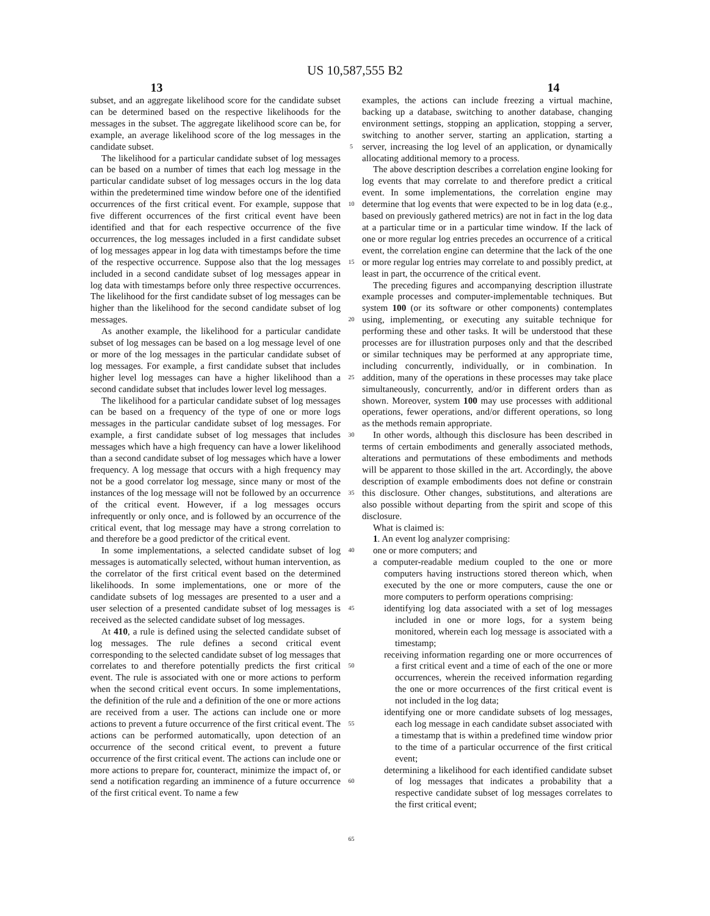US 10,587,555 B2
13 14
subset, and an aggregate likelihood score for the candidate subset can be determined based on the respective likelihoods for the messages in the subset. The aggregate likelihood score can be, for example, an average likelihood score of the log messages in the candidate subset.
The likelihood for a particular candidate subset of log messages can be based on a number of times that each log message in the particular candidate subset of log messages occurs in the log data within the predetermined time window before one of the identified occurrences of the first critical event. For example, suppose that five different occurrences of the first critical event have been identified and that for each respective occurrence of the five occurrences, the log messages included in a first candidate subset of log messages appear in log data with timestamps before the time of the respective occurrence. Suppose also that the log messages included in a second candidate subset of log messages appear in log data with timestamps before only three respective occurrences. The likelihood for the first candidate subset of log messages can be higher than the likelihood for the second candidate subset of log messages.
As another example, the likelihood for a particular candidate subset of log messages can be based on a log message level of one or more of the log messages in the particular candidate subset of log messages. For example, a first candidate subset that includes higher level log messages can have a higher likelihood than a second candidate subset that includes lower level log messages.
The likelihood for a particular candidate subset of log messages can be based on a frequency of the type of one or more logs messages in the particular candidate subset of log messages. For example, a first candidate subset of log messages that includes messages which have a high frequency can have a lower likelihood than a second candidate subset of log messages which have a lower frequency. A log message that occurs with a high frequency may not be a good correlator log message, since many or most of the instances of the log message will not be followed by an occurrence of the critical event. However, if a log messages occurs infrequently or only once, and is followed by an occurrence of the critical event, that log message may have a strong correlation to and therefore be a good predictor of the critical event.
In some implementations, a selected candidate subset of log messages is automatically selected, without human intervention, as the correlator of the first critical event based on the determined likelihoods. In some implementations, one or more of the candidate subsets of log messages are presented to a user and a user selection of a presented candidate subset of log messages is received as the selected candidate subset of log messages.
At 410, a rule is defined using the selected candidate subset of log messages. The rule defines a second critical event corresponding to the selected candidate subset of log messages that correlates to and therefore potentially predicts the first critical event. The rule is associated with one or more actions to perform when the second critical event occurs. In some implementations, the definition of the rule and a definition of the one or more actions are received from a user. The actions can include one or more actions to prevent a future occurrence of the first critical event. The actions can be performed automatically, upon detection of an occurrence of the second critical event, to prevent a future occurrence of the first critical event. The actions can include one or more actions to prepare for, counteract, minimize the impact of, or send a notification regarding an imminence of a future occurrence of the first critical event. To name a few
5
10
15
20
25
30
35
40
45
50
55
60
65
examples, the actions can include freezing a virtual machine, backing up a database, switching to another database, changing environment settings, stopping an application, stopping a server, switching to another server, starting an application, starting a server, increasing the log level of an application, or dynamically allocating additional memory to a process.
The above description describes a correlation engine looking for log events that may correlate to and therefore predict a critical event. In some implementations, the correlation engine may determine that log events that were expected to be in log data (e.g., based on previously gathered metrics) are not in fact in the log data at a particular time or in a particular time window. If the lack of one or more regular log entries precedes an occurrence of a critical event, the correlation engine can determine that the lack of the one or more regular log entries may correlate to and possibly predict, at least in part, the occurrence of the critical event.
The preceding figures and accompanying description illustrate example processes and computer-implementable techniques. But system 100 (or its software or other components) contemplates using, implementing, or executing any suitable technique for performing these and other tasks. It will be understood that these processes are for illustration purposes only and that the described or similar techniques may be performed at any appropriate time, including concurrently, individually, or in combination. In addition, many of the operations in these processes may take place simultaneously, concurrently, and/or in different orders than as shown. Moreover, system 100 may use processes with additional operations, fewer operations, and/or different operations, so long as the methods remain appropriate.
In other words, although this disclosure has been described in terms of certain embodiments and generally associated methods, alterations and permutations of these embodiments and methods will be apparent to those skilled in the art. Accordingly, the above description of example embodiments does not define or constrain this disclosure. Other changes, substitutions, and alterations are also possible without departing from the spirit and scope of this disclosure.
What is claimed is:
1. An event log analyzer comprising:
one or more computers; and
a computer-readable medium coupled to the one or more computers having instructions stored thereon which, when executed by the one or more computers, cause the one or more computers to perform operations comprising:
identifying log data associated with a set of log messages included in one or more logs, for a system being monitored, wherein each log message is associated with a timestamp;
receiving information regarding one or more occurrences of a first critical event and a time of each of the one or more occurrences, wherein the received information regarding the one or more occurrences of the first critical event is not included in the log data;
identifying one or more candidate subsets of log messages, each log message in each candidate subset associated with a timestamp that is within a predefined time window prior to the time of a particular occurrence of the first critical event;
determining a likelihood for each identified candidate subset of log messages that indicates a probability that a respective candidate subset of log messages correlates to the first critical event;